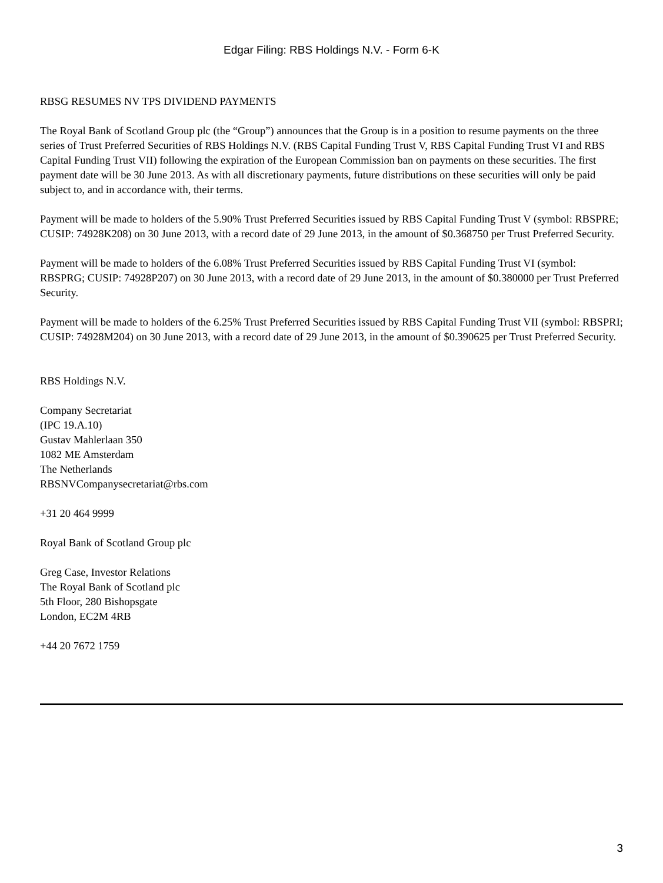Edgar Filing: RBS Holdings N.V. - Form 6-K
RBSG RESUMES NV TPS DIVIDEND PAYMENTS
The Royal Bank of Scotland Group plc (the “Group”) announces that the Group is in a position to resume payments on the three series of Trust Preferred Securities of RBS Holdings N.V. (RBS Capital Funding Trust V, RBS Capital Funding Trust VI and RBS Capital Funding Trust VII) following the expiration of the European Commission ban on payments on these securities. The first payment date will be 30 June 2013. As with all discretionary payments, future distributions on these securities will only be paid subject to, and in accordance with, their terms.
Payment will be made to holders of the 5.90% Trust Preferred Securities issued by RBS Capital Funding Trust V (symbol: RBSPRE; CUSIP: 74928K208) on 30 June 2013, with a record date of 29 June 2013, in the amount of $0.368750 per Trust Preferred Security.
Payment will be made to holders of the 6.08% Trust Preferred Securities issued by RBS Capital Funding Trust VI (symbol: RBSPRG; CUSIP: 74928P207) on 30 June 2013, with a record date of 29 June 2013, in the amount of $0.380000 per Trust Preferred Security.
Payment will be made to holders of the 6.25% Trust Preferred Securities issued by RBS Capital Funding Trust VII (symbol: RBSPRI; CUSIP: 74928M204) on 30 June 2013, with a record date of 29 June 2013, in the amount of $0.390625 per Trust Preferred Security.
RBS Holdings N.V.
Company Secretariat
(IPC 19.A.10)
Gustav Mahlerlaan 350
1082 ME Amsterdam
The Netherlands
RBSNVCompanysecretariat@rbs.com
+31 20 464 9999
Royal Bank of Scotland Group plc
Greg Case, Investor Relations
The Royal Bank of Scotland plc
5th Floor, 280 Bishopsgate
London, EC2M 4RB
+44 20 7672 1759
3